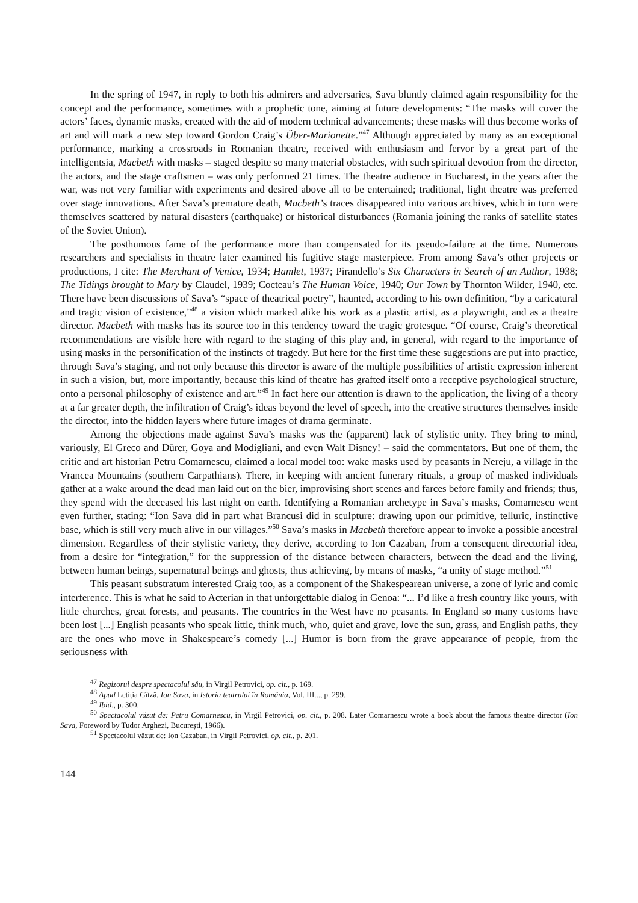In the spring of 1947, in reply to both his admirers and adversaries, Sava bluntly claimed again responsibility for the concept and the performance, sometimes with a prophetic tone, aiming at future developments: “The masks will cover the actors’ faces, dynamic masks, created with the aid of modern technical advancements; these masks will thus become works of art and will mark a new step toward Gordon Craig’s Über-Marionette.”<sup>47</sup> Although appreciated by many as an exceptional performance, marking a crossroads in Romanian theatre, received with enthusiasm and fervor by a great part of the intelligentsia, Macbeth with masks – staged despite so many material obstacles, with such spiritual devotion from the director, the actors, and the stage craftsmen – was only performed 21 times. The theatre audience in Bucharest, in the years after the war, was not very familiar with experiments and desired above all to be entertained; traditional, light theatre was preferred over stage innovations. After Sava’s premature death, Macbeth’s traces disappeared into various archives, which in turn were themselves scattered by natural disasters (earthquake) or historical disturbances (Romania joining the ranks of satellite states of the Soviet Union).
The posthumous fame of the performance more than compensated for its pseudo-failure at the time. Numerous researchers and specialists in theatre later examined his fugitive stage masterpiece. From among Sava’s other projects or productions, I cite: The Merchant of Venice, 1934; Hamlet, 1937; Pirandello’s Six Characters in Search of an Author, 1938; The Tidings brought to Mary by Claudel, 1939; Cocteau’s The Human Voice, 1940; Our Town by Thornton Wilder, 1940, etc. There have been discussions of Sava’s “space of theatrical poetry”, haunted, according to his own definition, “by a caricatural and tragic vision of existence,”<sup>48</sup> a vision which marked alike his work as a plastic artist, as a playwright, and as a theatre director. Macbeth with masks has its source too in this tendency toward the tragic grotesque. “Of course, Craig’s theoretical recommendations are visible here with regard to the staging of this play and, in general, with regard to the importance of using masks in the personification of the instincts of tragedy. But here for the first time these suggestions are put into practice, through Sava’s staging, and not only because this director is aware of the multiple possibilities of artistic expression inherent in such a vision, but, more importantly, because this kind of theatre has grafted itself onto a receptive psychological structure, onto a personal philosophy of existence and art.”<sup>49</sup> In fact here our attention is drawn to the application, the living of a theory at a far greater depth, the infiltration of Craig’s ideas beyond the level of speech, into the creative structures themselves inside the director, into the hidden layers where future images of drama germinate.
Among the objections made against Sava’s masks was the (apparent) lack of stylistic unity. They bring to mind, variously, El Greco and Dürer, Goya and Modigliani, and even Walt Disney! – said the commentators. But one of them, the critic and art historian Petru Comarnescu, claimed a local model too: wake masks used by peasants in Nereju, a village in the Vrancea Mountains (southern Carpathians). There, in keeping with ancient funerary rituals, a group of masked individuals gather at a wake around the dead man laid out on the bier, improvising short scenes and farces before family and friends; thus, they spend with the deceased his last night on earth. Identifying a Romanian archetype in Sava’s masks, Comarnescu went even further, stating: “Ion Sava did in part what Brancusi did in sculpture: drawing upon our primitive, telluric, instinctive base, which is still very much alive in our villages.”<sup>50</sup> Sava’s masks in Macbeth therefore appear to invoke a possible ancestral dimension. Regardless of their stylistic variety, they derive, according to Ion Cazaban, from a consequent directorial idea, from a desire for “integration,” for the suppression of the distance between characters, between the dead and the living, between human beings, supernatural beings and ghosts, thus achieving, by means of masks, “a unity of stage method.”<sup>51</sup>
This peasant substratum interested Craig too, as a component of the Shakespearean universe, a zone of lyric and comic interference. This is what he said to Acterian in that unforgettable dialog in Genoa: “... I’d like a fresh country like yours, with little churches, great forests, and peasants. The countries in the West have no peasants. In England so many customs have been lost [...] English peasants who speak little, think much, who, quiet and grave, love the sun, grass, and English paths, they are the ones who move in Shakespeare’s comedy [...] Humor is born from the grave appearance of people, from the seriousness with
<sup>47</sup> Regizorul despre spectacolul său, in Virgil Petrovici, op. cit., p. 169.
<sup>48</sup> Apud Letiția Gîtză, Ion Sava, in Istoria teatrului în România, Vol. III..., p. 299.
<sup>49</sup> Ibid., p. 300.
<sup>50</sup> Spectacolul văzut de: Petru Comarnescu, in Virgil Petrovici, op. cit., p. 208. Later Comarnescu wrote a book about the famous theatre director (Ion Sava, Foreword by Tudor Arghezi, București, 1966).
<sup>51</sup> Spectacolul văzut de: Ion Cazaban, in Virgil Petrovici, op. cit., p. 201.
144